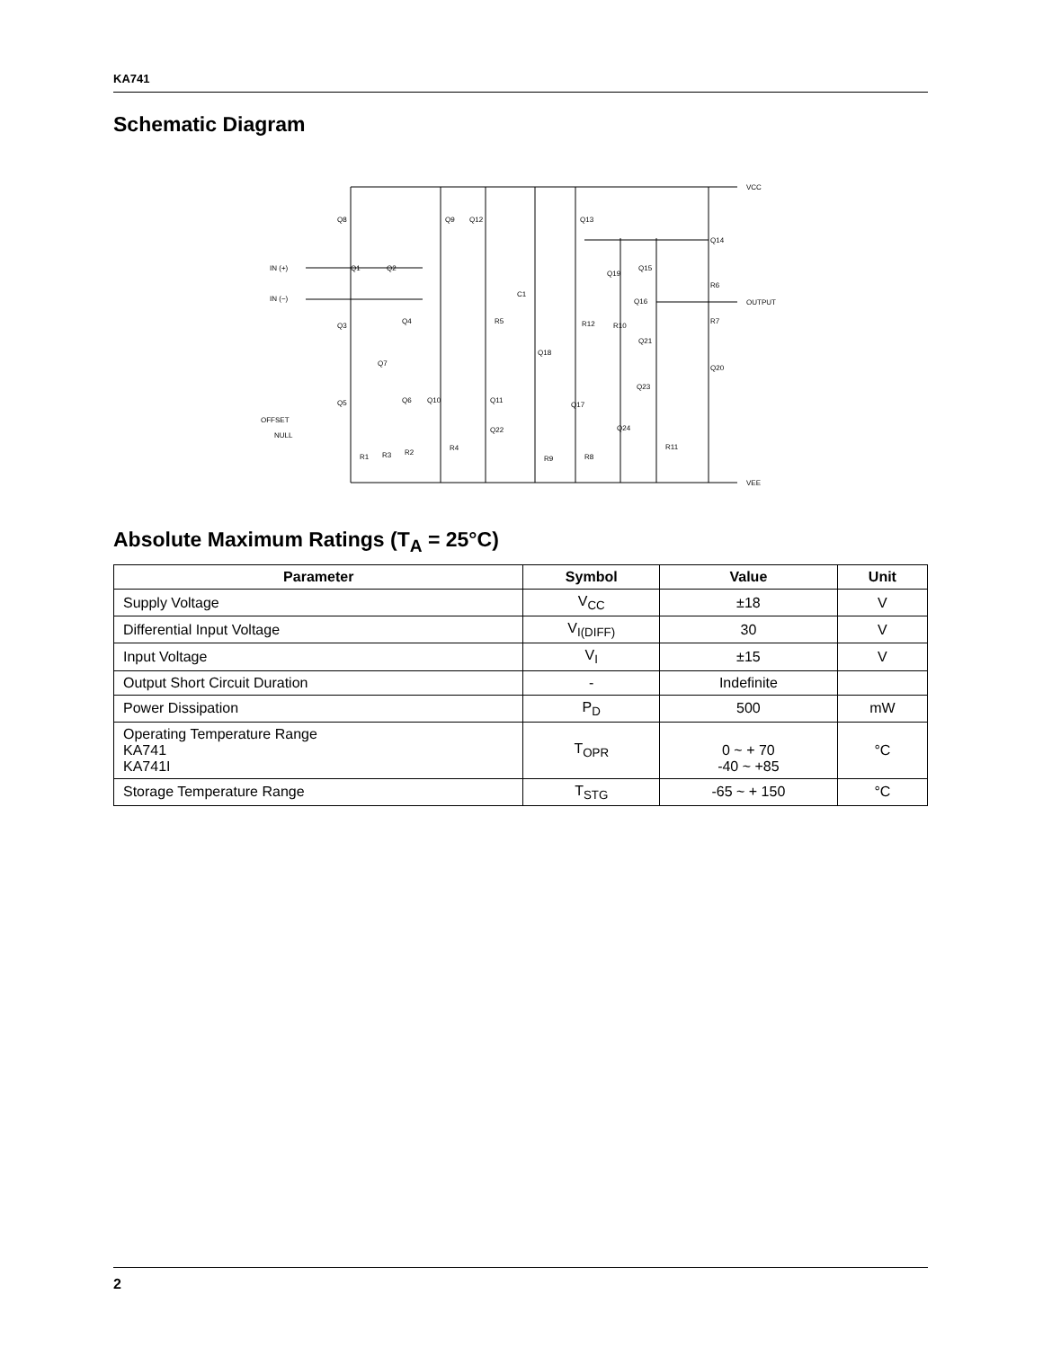KA741
Schematic Diagram
VCC
Q8
Q9
Q12
Q13
Q14
IN (+)
Q1
Q2
IN (−)
C1
Q19
Q15
R6
Q16
OUTPUT
Q3
Q4
R5
R12
R10
R7
Q21
Q7
Q18
Q20
Q23
Q5
Q6
Q10
Q11
Q17
OFFSET
Q22
Q24
NULL
R1
R3
R2
R4
R9
R8
R11
VEE
Absolute Maximum Ratings (T<sub>A</sub> = 25°C)
| Parameter | Symbol | Value | Unit |
| --- | --- | --- | --- |
| Supply Voltage | V<sub>CC</sub> | ±18 | V |
| Differential Input Voltage | V<sub>I(DIFF)</sub> | 30 | V |
| Input Voltage | V<sub>I</sub> | ±15 | V |
| Output Short Circuit Duration | - | Indefinite | |
| Power Dissipation | P<sub>D</sub> | 500 | mW |
| Operating Temperature Range KA741 KA741I | T<sub>OPR</sub> | 0 ~ + 70 -40 ~ +85 | °C |
| Storage Temperature Range | T<sub>STG</sub> | -65 ~ + 150 | °C |
2